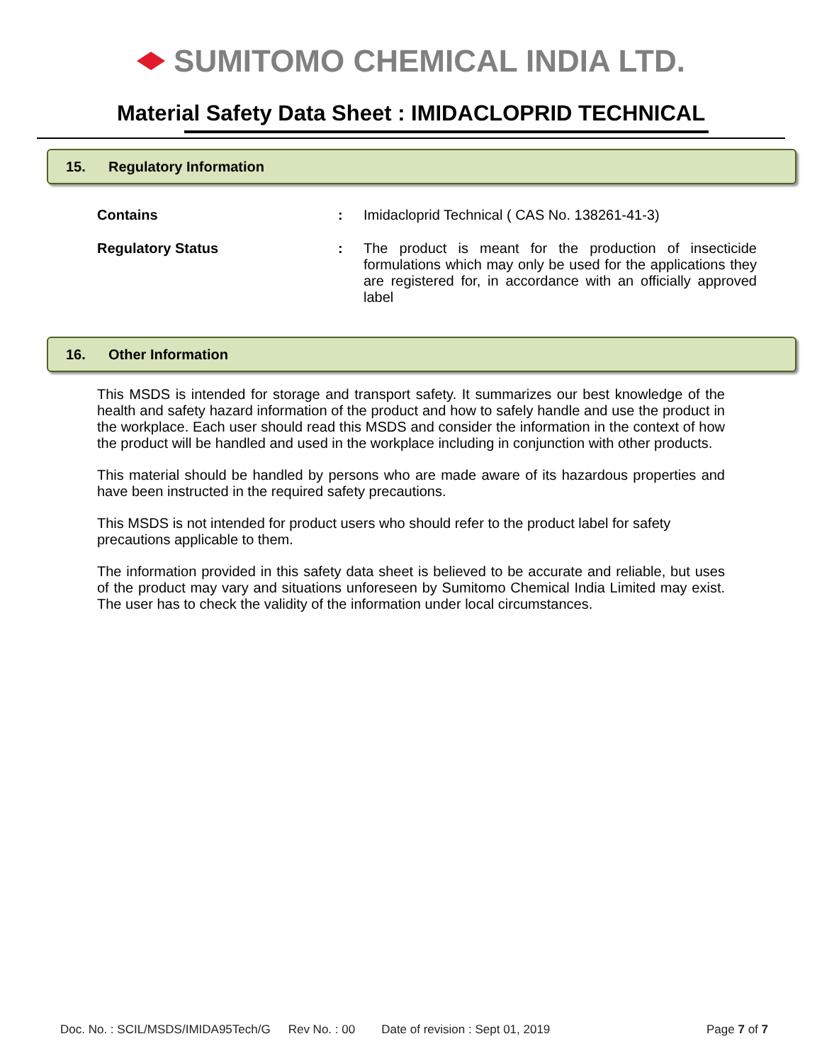SUMITOMO CHEMICAL INDIA LTD.
Material Safety Data Sheet : IMIDACLOPRID TECHNICAL
15. Regulatory Information
Contains : Imidacloprid Technical ( CAS No. 138261-41-3)
Regulatory Status : The product is meant for the production of insecticide formulations which may only be used for the applications they are registered for, in accordance with an officially approved label
16. Other Information
This MSDS is intended for storage and transport safety. It summarizes our best knowledge of the health and safety hazard information of the product and how to safely handle and use the product in the workplace. Each user should read this MSDS and consider the information in the context of how the product will be handled and used in the workplace including in conjunction with other products.
This material should be handled by persons who are made aware of its hazardous properties and have been instructed in the required safety precautions.
This MSDS is not intended for product users who should refer to the product label for safety precautions applicable to them.
The information provided in this safety data sheet is believed to be accurate and reliable, but uses of the product may vary and situations unforeseen by Sumitomo Chemical India Limited may exist. The user has to check the validity of the information under local circumstances.
Doc. No. : SCIL/MSDS/IMIDA95Tech/G Rev No. : 00 Date of revision : Sept 01, 2019 Page 7 of 7